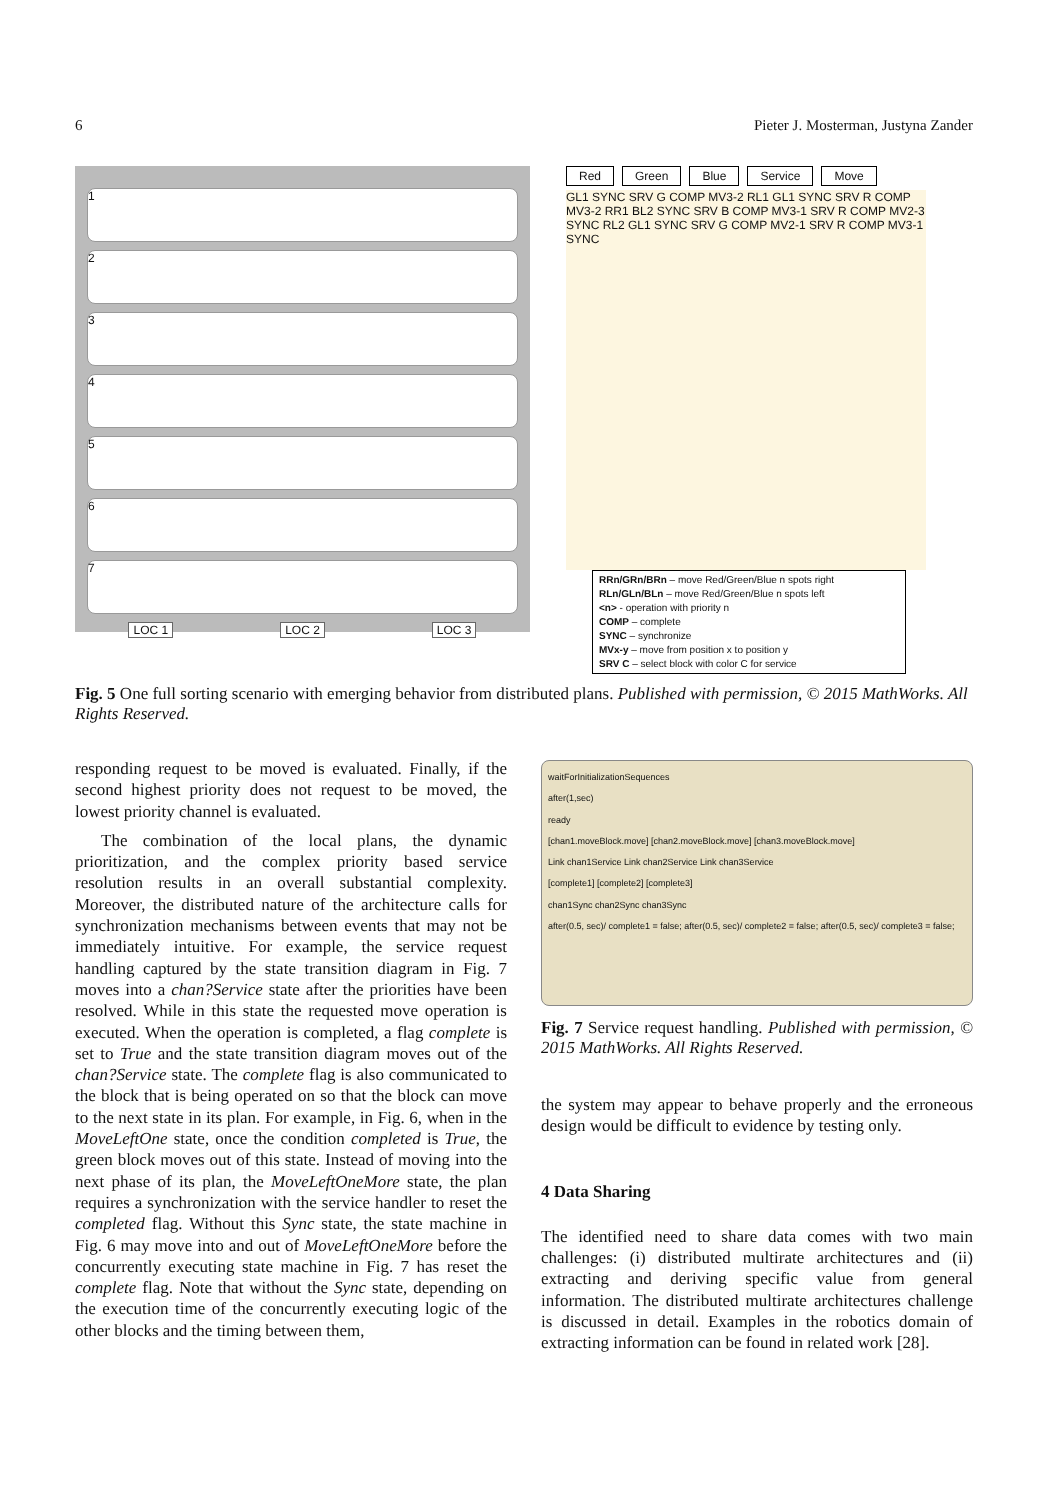6 Pieter J. Mosterman, Justyna Zander
1
2
3
4
5
6
7
LOC 1 LOC 2 LOC 3
Red Green Blue Service Move
GL1 SYNC SRV G COMP MV3-2 RL1 GL1 SYNC SRV R COMP MV3-2 RR1 BL2 SYNC SRV B COMP MV3-1 SRV R COMP MV2-3 SYNC RL2 GL1 SYNC SRV G COMP MV2-1 SRV R COMP MV3-1 SYNC
RRn/GRn/BRn – move Red/Green/Blue n spots right
RLn/GLn/BLn – move Red/Green/Blue n spots left
<n> - operation with priority n
COMP – complete
SYNC – synchronize
MVx-y – move from position x to position y
SRV C – select block with color C for service
Fig. 5 One full sorting scenario with emerging behavior from distributed plans. Published with permission, © 2015 MathWorks. All Rights Reserved.
responding request to be moved is evaluated. Finally, if the second highest priority does not request to be moved, the lowest priority channel is evaluated.
The combination of the local plans, the dynamic prioritization, and the complex priority based service resolution results in an overall substantial complexity. Moreover, the distributed nature of the architecture calls for synchronization mechanisms between events that may not be immediately intuitive. For example, the service request handling captured by the state transition diagram in Fig. 7 moves into a chan?Service state after the priorities have been resolved. While in this state the requested move operation is executed. When the operation is completed, a flag complete is set to True and the state transition diagram moves out of the chan?Service state. The complete flag is also communicated to the block that is being operated on so that the block can move to the next state in its plan. For example, in Fig. 6, when in the MoveLeftOne state, once the condition completed is True, the green block moves out of this state. Instead of moving into the next phase of its plan, the MoveLeftOneMore state, the plan requires a synchronization with the service handler to reset the completed flag. Without this Sync state, the state machine in Fig. 6 may move into and out of MoveLeftOneMore before the concurrently executing state machine in Fig. 7 has reset the complete flag. Note that without the Sync state, depending on the execution time of the concurrently executing logic of the other blocks and the timing between them,
waitForInitializationSequences
after(1,sec)
ready
[chan1.moveBlock.move] [chan2.moveBlock.move] [chan3.moveBlock.move]
Link chan1Service Link chan2Service Link chan3Service
[complete1] [complete2] [complete3]
chan1Sync chan2Sync chan3Sync
after(0.5, sec)/ complete1 = false; after(0.5, sec)/ complete2 = false; after(0.5, sec)/ complete3 = false;
Fig. 7 Service request handling. Published with permission, © 2015 MathWorks. All Rights Reserved.
the system may appear to behave properly and the erroneous design would be difficult to evidence by testing only.
4 Data Sharing
The identified need to share data comes with two main challenges: (i) distributed multirate architectures and (ii) extracting and deriving specific value from general information. The distributed multirate architectures challenge is discussed in detail. Examples in the robotics domain of extracting information can be found in related work [28].